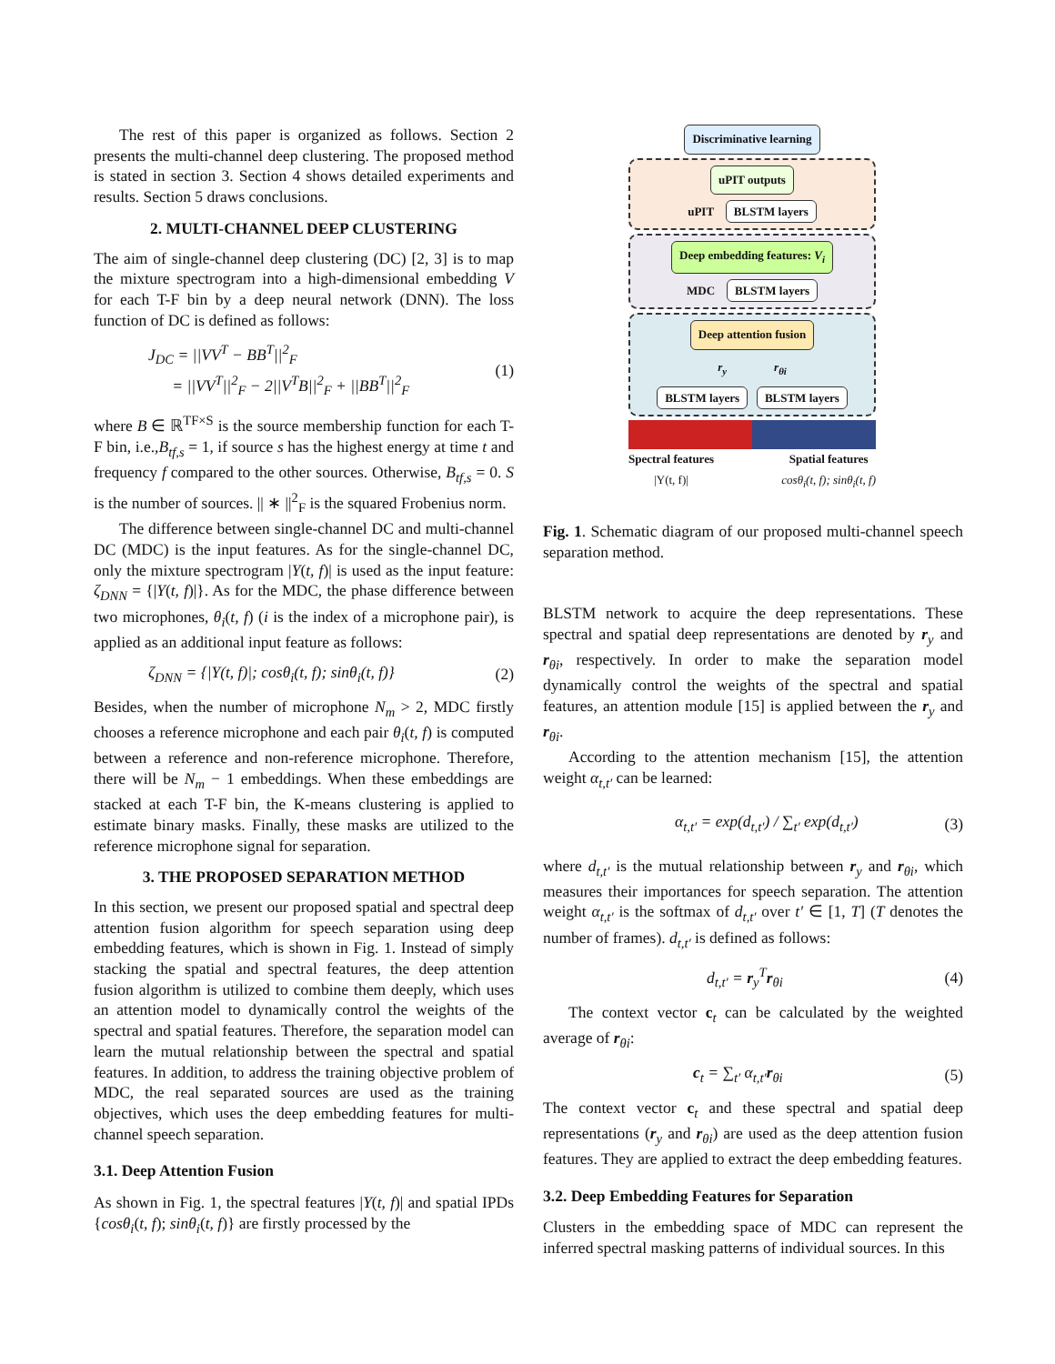The rest of this paper is organized as follows. Section 2 presents the multi-channel deep clustering. The proposed method is stated in section 3. Section 4 shows detailed experiments and results. Section 5 draws conclusions.
2. MULTI-CHANNEL DEEP CLUSTERING
The aim of single-channel deep clustering (DC) [2, 3] is to map the mixture spectrogram into a high-dimensional embedding V for each T-F bin by a deep neural network (DNN). The loss function of DC is defined as follows:
J<sub>DC</sub> = ||VV<sup>T</sup> − BB<sup>T</sup>||<sup>2</sup><sub>F</sub>
= ||VV<sup>T</sup>||<sup>2</sup><sub>F</sub> − 2||V<sup>T</sup>B||<sup>2</sup><sub>F</sub> + ||BB<sup>T</sup>||<sup>2</sup><sub>F</sub> (1)
where B ∈ ℝ<sup>TF×S</sup> is the source membership function for each T-F bin, i.e.,B<sub>tf,s</sub> = 1, if source s has the highest energy at time t and frequency f compared to the other sources. Otherwise, B<sub>tf,s</sub> = 0. S is the number of sources. || ∗ ||<sup>2</sup><sub>F</sub> is the squared Frobenius norm.
The difference between single-channel DC and multi-channel DC (MDC) is the input features. As for the single-channel DC, only the mixture spectrogram |Y(t, f)| is used as the input feature: ζ<sub>DNN</sub> = {|Y(t, f)|}. As for the MDC, the phase difference between two microphones, θ<sub>i</sub>(t, f) (i is the index of a microphone pair), is applied as an additional input feature as follows:
ζ<sub>DNN</sub> = {|Y(t, f)|; cosθ<sub>i</sub>(t, f); sinθ<sub>i</sub>(t, f)} (2)
Besides, when the number of microphone N<sub>m</sub> > 2, MDC firstly chooses a reference microphone and each pair θ<sub>i</sub>(t, f) is computed between a reference and non-reference microphone. Therefore, there will be N<sub>m</sub> − 1 embeddings. When these embeddings are stacked at each T-F bin, the K-means clustering is applied to estimate binary masks. Finally, these masks are utilized to the reference microphone signal for separation.
3. THE PROPOSED SEPARATION METHOD
In this section, we present our proposed spatial and spectral deep attention fusion algorithm for speech separation using deep embedding features, which is shown in Fig. 1. Instead of simply stacking the spatial and spectral features, the deep attention fusion algorithm is utilized to combine them deeply, which uses an attention model to dynamically control the weights of the spectral and spatial features. Therefore, the separation model can learn the mutual relationship between the spectral and spatial features. In addition, to address the training objective problem of MDC, the real separated sources are used as the training objectives, which uses the deep embedding features for multi-channel speech separation.
3.1. Deep Attention Fusion
As shown in Fig. 1, the spectral features |Y(t, f)| and spatial IPDs {cosθ<sub>i</sub>(t, f); sinθ<sub>i</sub>(t, f)} are firstly processed by the
Discriminative learning
uPIT outputs
uPIT BLSTM layers
Deep embedding features: V<sub>i</sub>
MDC BLSTM layers
Deep attention fusion
r<sub>y</sub> r<sub>θi</sub>
BLSTM layers BLSTM layers
Spectral features
|Y(t, f)| Spatial features
cosθ<sub>i</sub>(t, f); sinθ<sub>i</sub>(t, f)
Fig. 1. Schematic diagram of our proposed multi-channel speech separation method.
BLSTM network to acquire the deep representations. These spectral and spatial deep representations are denoted by r<sub>y</sub> and r<sub>θi</sub>, respectively. In order to make the separation model dynamically control the weights of the spectral and spatial features, an attention module [15] is applied between the r<sub>y</sub> and r<sub>θi</sub>.
According to the attention mechanism [15], the attention weight α<sub>t,t′</sub> can be learned:
α<sub>t,t′</sub> = exp(d<sub>t,t′</sub>) / ∑<sub>t′</sub> exp(d<sub>t,t′</sub>) (3)
where d<sub>t,t′</sub> is the mutual relationship between r<sub>y</sub> and r<sub>θi</sub>, which measures their importances for speech separation. The attention weight α<sub>t,t′</sub> is the softmax of d<sub>t,t′</sub> over t′ ∈ [1, T] (T denotes the number of frames). d<sub>t,t′</sub> is defined as follows:
d<sub>t,t′</sub> = r<sub>y</sub><sup>T</sup>r<sub>θi</sub> (4)
The context vector c<sub>t</sub> can be calculated by the weighted average of r<sub>θi</sub>:
c<sub>t</sub> = ∑<sub>t′</sub> α<sub>t,t′</sub>r<sub>θi</sub> (5)
The context vector c<sub>t</sub> and these spectral and spatial deep representations (r<sub>y</sub> and r<sub>θi</sub>) are used as the deep attention fusion features. They are applied to extract the deep embedding features.
3.2. Deep Embedding Features for Separation
Clusters in the embedding space of MDC can represent the inferred spectral masking patterns of individual sources. In this